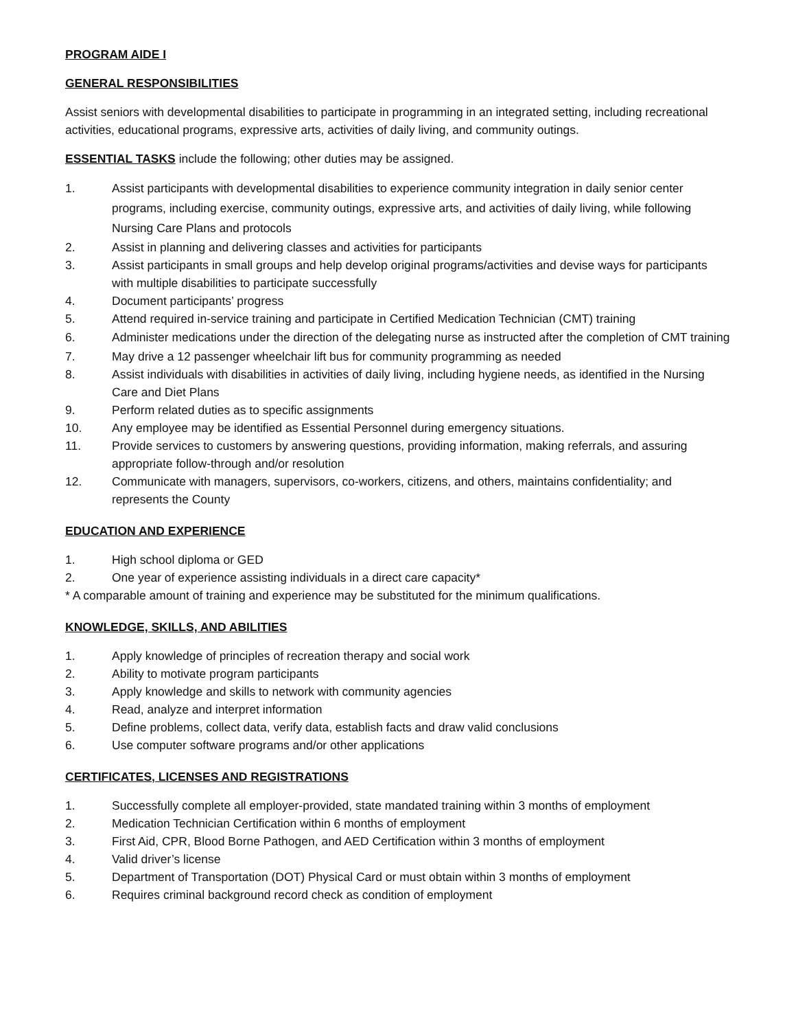PROGRAM AIDE I
GENERAL RESPONSIBILITIES
Assist seniors with developmental disabilities to participate in programming in an integrated setting, including recreational activities, educational programs, expressive arts, activities of daily living, and community outings.
ESSENTIAL TASKS include the following; other duties may be assigned.
1. Assist participants with developmental disabilities to experience community integration in daily senior center programs, including exercise, community outings, expressive arts, and activities of daily living, while following Nursing Care Plans and protocols
2. Assist in planning and delivering classes and activities for participants
3. Assist participants in small groups and help develop original programs/activities and devise ways for participants with multiple disabilities to participate successfully
4. Document participants’ progress
5. Attend required in-service training and participate in Certified Medication Technician (CMT) training
6. Administer medications under the direction of the delegating nurse as instructed after the completion of CMT training
7. May drive a 12 passenger wheelchair lift bus for community programming as needed
8. Assist individuals with disabilities in activities of daily living, including hygiene needs, as identified in the Nursing Care and Diet Plans
9. Perform related duties as to specific assignments
10. Any employee may be identified as Essential Personnel during emergency situations.
11. Provide services to customers by answering questions, providing information, making referrals, and assuring appropriate follow-through and/or resolution
12. Communicate with managers, supervisors, co-workers, citizens, and others, maintains confidentiality; and represents the County
EDUCATION AND EXPERIENCE
1. High school diploma or GED
2. One year of experience assisting individuals in a direct care capacity*
* A comparable amount of training and experience may be substituted for the minimum qualifications.
KNOWLEDGE, SKILLS, AND ABILITIES
1. Apply knowledge of principles of recreation therapy and social work
2. Ability to motivate program participants
3. Apply knowledge and skills to network with community agencies
4. Read, analyze and interpret information
5. Define problems, collect data, verify data, establish facts and draw valid conclusions
6. Use computer software programs and/or other applications
CERTIFICATES, LICENSES AND REGISTRATIONS
1. Successfully complete all employer-provided, state mandated training within 3 months of employment
2. Medication Technician Certification within 6 months of employment
3. First Aid, CPR, Blood Borne Pathogen, and AED Certification within 3 months of employment
4. Valid driver’s license
5. Department of Transportation (DOT) Physical Card or must obtain within 3 months of employment
6. Requires criminal background record check as condition of employment